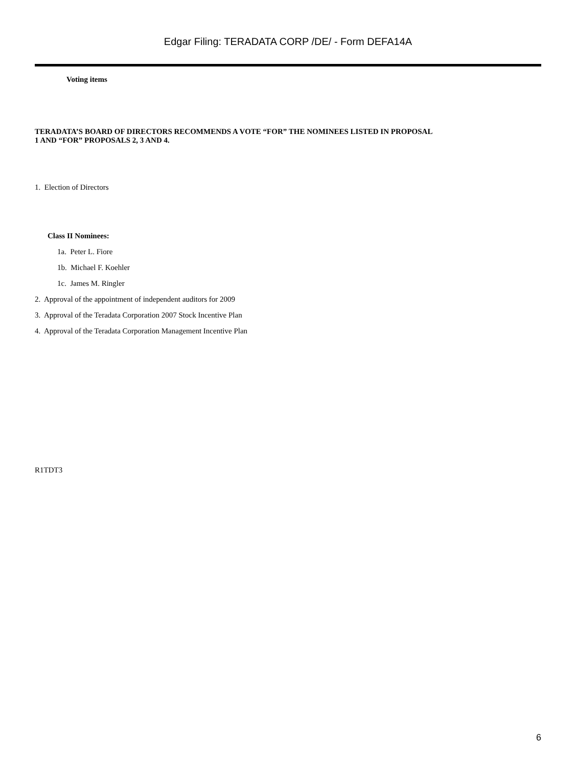Edgar Filing: TERADATA CORP /DE/ - Form DEFA14A
Voting items
TERADATA’S BOARD OF DIRECTORS RECOMMENDS A VOTE “FOR” THE NOMINEES LISTED IN PROPOSAL
1 AND “FOR” PROPOSALS 2, 3 AND 4.
1. Election of Directors
Class II Nominees:
1a. Peter L. Fiore
1b. Michael F. Koehler
1c. James M. Ringler
2. Approval of the appointment of independent auditors for 2009
3. Approval of the Teradata Corporation 2007 Stock Incentive Plan
4. Approval of the Teradata Corporation Management Incentive Plan
R1TDT3
6